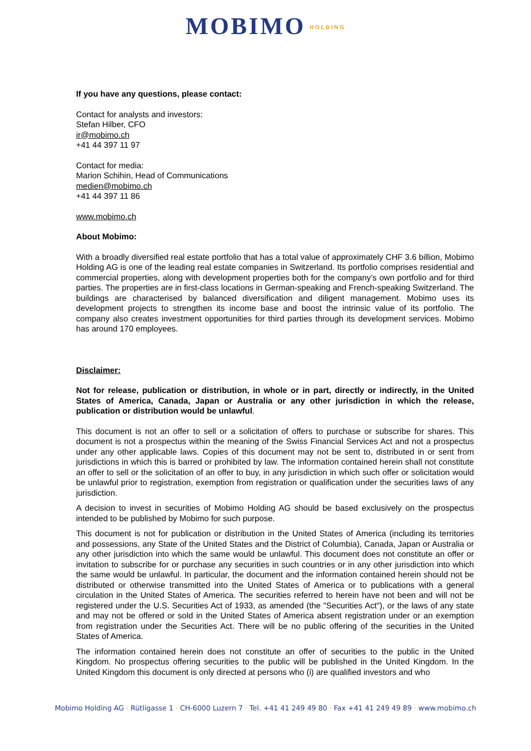MOBIMO HOLDING
If you have any questions, please contact:
Contact for analysts and investors:
Stefan Hilber, CFO
ir@mobimo.ch
+41 44 397 11 97
Contact for media:
Marion Schihin, Head of Communications
medien@mobimo.ch
+41 44 397 11 86
www.mobimo.ch
About Mobimo:
With a broadly diversified real estate portfolio that has a total value of approximately CHF 3.6 billion, Mobimo Holding AG is one of the leading real estate companies in Switzerland. Its portfolio comprises residential and commercial properties, along with development properties both for the company’s own portfolio and for third parties. The properties are in first-class locations in German-speaking and French-speaking Switzerland. The buildings are characterised by balanced diversification and diligent management. Mobimo uses its development projects to strengthen its income base and boost the intrinsic value of its portfolio. The company also creates investment opportunities for third parties through its development services. Mobimo has around 170 employees.
Disclaimer:
Not for release, publication or distribution, in whole or in part, directly or indirectly, in the United States of America, Canada, Japan or Australia or any other jurisdiction in which the release, publication or distribution would be unlawful.
This document is not an offer to sell or a solicitation of offers to purchase or subscribe for shares. This document is not a prospectus within the meaning of the Swiss Financial Services Act and not a prospectus under any other applicable laws. Copies of this document may not be sent to, distributed in or sent from jurisdictions in which this is barred or prohibited by law. The information contained herein shall not constitute an offer to sell or the solicitation of an offer to buy, in any jurisdiction in which such offer or solicitation would be unlawful prior to registration, exemption from registration or qualification under the securities laws of any jurisdiction.
A decision to invest in securities of Mobimo Holding AG should be based exclusively on the prospectus intended to be published by Mobimo for such purpose.
This document is not for publication or distribution in the United States of America (including its territories and possessions, any State of the United States and the District of Columbia), Canada, Japan or Australia or any other jurisdiction into which the same would be unlawful. This document does not constitute an offer or invitation to subscribe for or purchase any securities in such countries or in any other jurisdiction into which the same would be unlawful. In particular, the document and the information contained herein should not be distributed or otherwise transmitted into the United States of America or to publications with a general circulation in the United States of America. The securities referred to herein have not been and will not be registered under the U.S. Securities Act of 1933, as amended (the "Securities Act"), or the laws of any state and may not be offered or sold in the United States of America absent registration under or an exemption from registration under the Securities Act. There will be no public offering of the securities in the United States of America.
The information contained herein does not constitute an offer of securities to the public in the United Kingdom. No prospectus offering securities to the public will be published in the United Kingdom. In the United Kingdom this document is only directed at persons who (i) are qualified investors and who
Mobimo Holding AG · Rütligasse 1 · CH-6000 Luzern 7 · Tel. +41 41 249 49 80 · Fax +41 41 249 49 89 · www.mobimo.ch